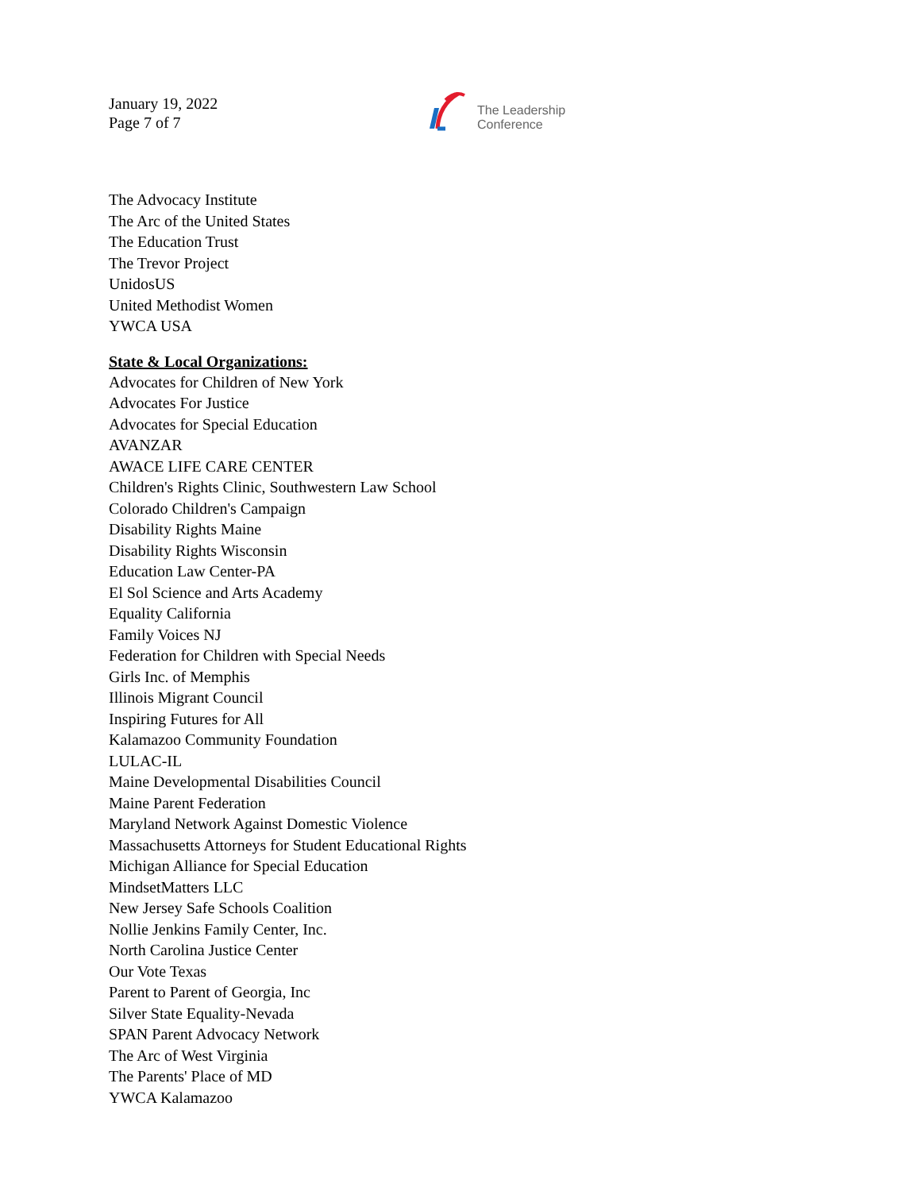January 19, 2022
Page 7 of 7
The Leadership
Conference
The Advocacy Institute
The Arc of the United States
The Education Trust
The Trevor Project
UnidosUS
United Methodist Women
YWCA USA
State & Local Organizations:
Advocates for Children of New York
Advocates For Justice
Advocates for Special Education
AVANZAR
AWACE LIFE CARE CENTER
Children's Rights Clinic, Southwestern Law School
Colorado Children's Campaign
Disability Rights Maine
Disability Rights Wisconsin
Education Law Center-PA
El Sol Science and Arts Academy
Equality California
Family Voices NJ
Federation for Children with Special Needs
Girls Inc. of Memphis
Illinois Migrant Council
Inspiring Futures for All
Kalamazoo Community Foundation
LULAC-IL
Maine Developmental Disabilities Council
Maine Parent Federation
Maryland Network Against Domestic Violence
Massachusetts Attorneys for Student Educational Rights
Michigan Alliance for Special Education
MindsetMatters LLC
New Jersey Safe Schools Coalition
Nollie Jenkins Family Center, Inc.
North Carolina Justice Center
Our Vote Texas
Parent to Parent of Georgia, Inc
Silver State Equality-Nevada
SPAN Parent Advocacy Network
The Arc of West Virginia
The Parents' Place of MD
YWCA Kalamazoo